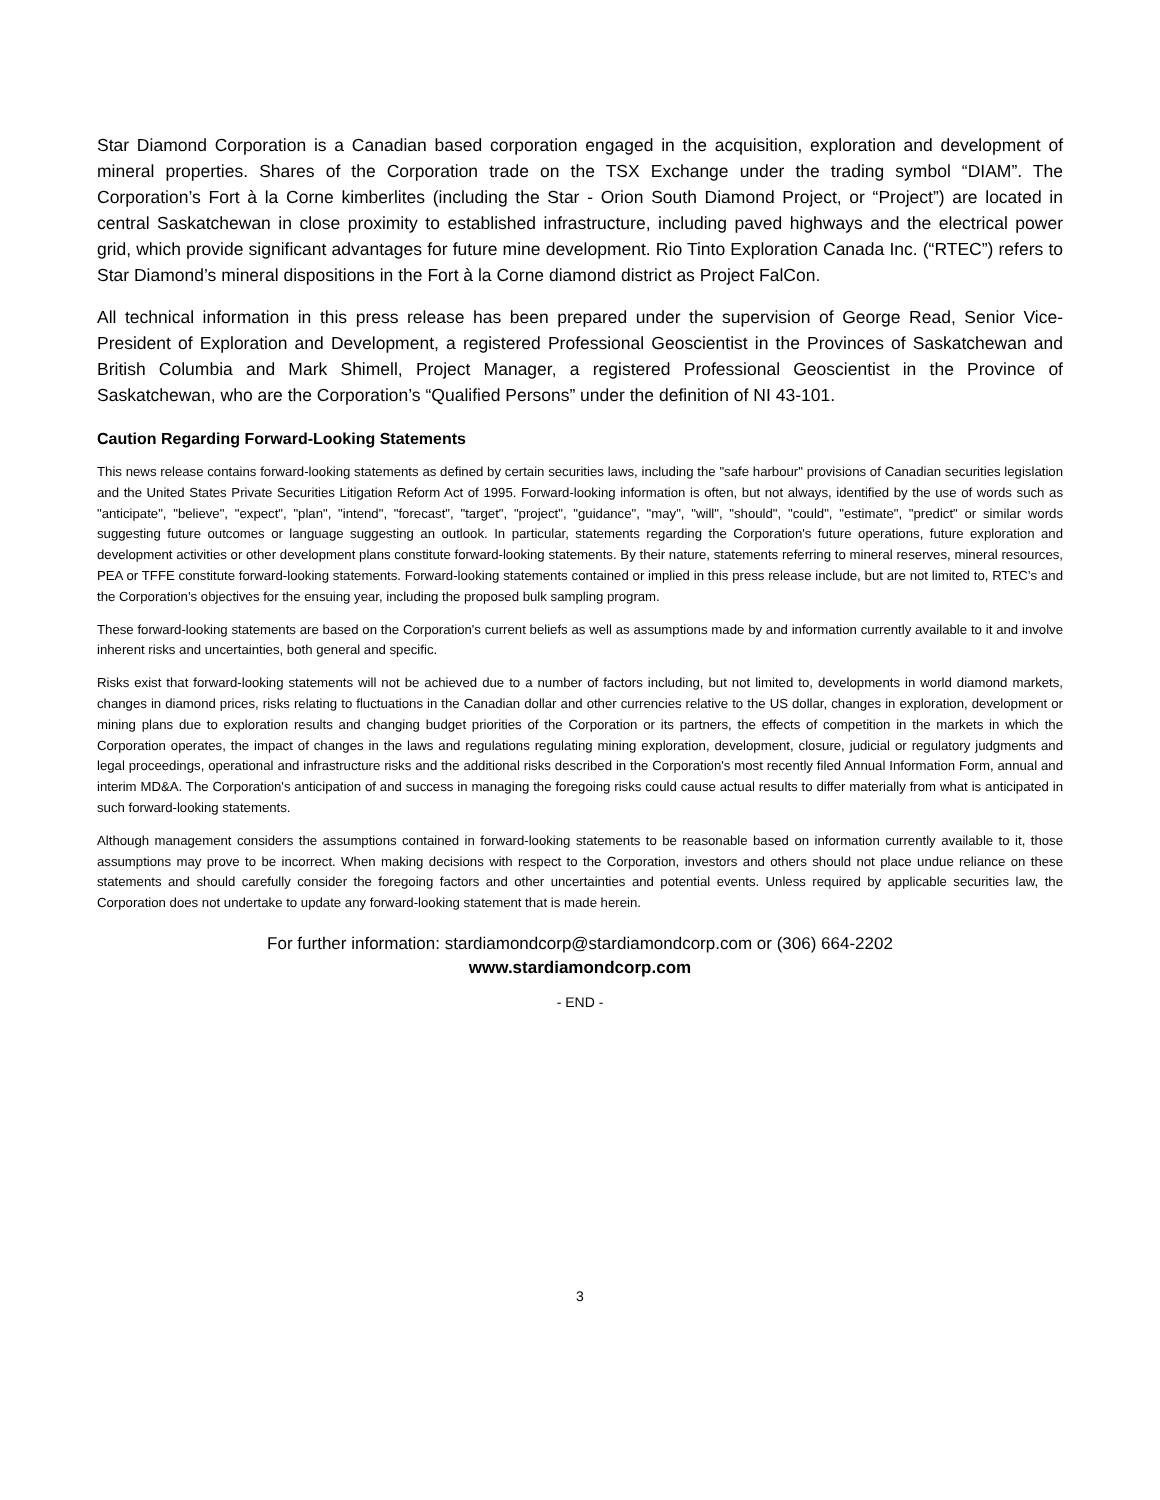Star Diamond Corporation is a Canadian based corporation engaged in the acquisition, exploration and development of mineral properties. Shares of the Corporation trade on the TSX Exchange under the trading symbol “DIAM”. The Corporation’s Fort à la Corne kimberlites (including the Star - Orion South Diamond Project, or “Project”) are located in central Saskatchewan in close proximity to established infrastructure, including paved highways and the electrical power grid, which provide significant advantages for future mine development. Rio Tinto Exploration Canada Inc. (“RTEC”) refers to Star Diamond’s mineral dispositions in the Fort à la Corne diamond district as Project FalCon.
All technical information in this press release has been prepared under the supervision of George Read, Senior Vice-President of Exploration and Development, a registered Professional Geoscientist in the Provinces of Saskatchewan and British Columbia and Mark Shimell, Project Manager, a registered Professional Geoscientist in the Province of Saskatchewan, who are the Corporation’s “Qualified Persons” under the definition of NI 43-101.
Caution Regarding Forward-Looking Statements
This news release contains forward-looking statements as defined by certain securities laws, including the "safe harbour" provisions of Canadian securities legislation and the United States Private Securities Litigation Reform Act of 1995. Forward-looking information is often, but not always, identified by the use of words such as "anticipate", "believe", "expect", "plan", "intend", "forecast", "target", "project", "guidance", "may", "will", "should", "could", "estimate", "predict" or similar words suggesting future outcomes or language suggesting an outlook. In particular, statements regarding the Corporation's future operations, future exploration and development activities or other development plans constitute forward-looking statements. By their nature, statements referring to mineral reserves, mineral resources, PEA or TFFE constitute forward-looking statements. Forward-looking statements contained or implied in this press release include, but are not limited to, RTEC’s and the Corporation’s objectives for the ensuing year, including the proposed bulk sampling program.
These forward-looking statements are based on the Corporation's current beliefs as well as assumptions made by and information currently available to it and involve inherent risks and uncertainties, both general and specific.
Risks exist that forward-looking statements will not be achieved due to a number of factors including, but not limited to, developments in world diamond markets, changes in diamond prices, risks relating to fluctuations in the Canadian dollar and other currencies relative to the US dollar, changes in exploration, development or mining plans due to exploration results and changing budget priorities of the Corporation or its partners, the effects of competition in the markets in which the Corporation operates, the impact of changes in the laws and regulations regulating mining exploration, development, closure, judicial or regulatory judgments and legal proceedings, operational and infrastructure risks and the additional risks described in the Corporation's most recently filed Annual Information Form, annual and interim MD&A. The Corporation's anticipation of and success in managing the foregoing risks could cause actual results to differ materially from what is anticipated in such forward-looking statements.
Although management considers the assumptions contained in forward-looking statements to be reasonable based on information currently available to it, those assumptions may prove to be incorrect. When making decisions with respect to the Corporation, investors and others should not place undue reliance on these statements and should carefully consider the foregoing factors and other uncertainties and potential events. Unless required by applicable securities law, the Corporation does not undertake to update any forward-looking statement that is made herein.
For further information: stardiamondcorp@stardiamondcorp.com or (306) 664-2202
www.stardiamondcorp.com
- END -
3